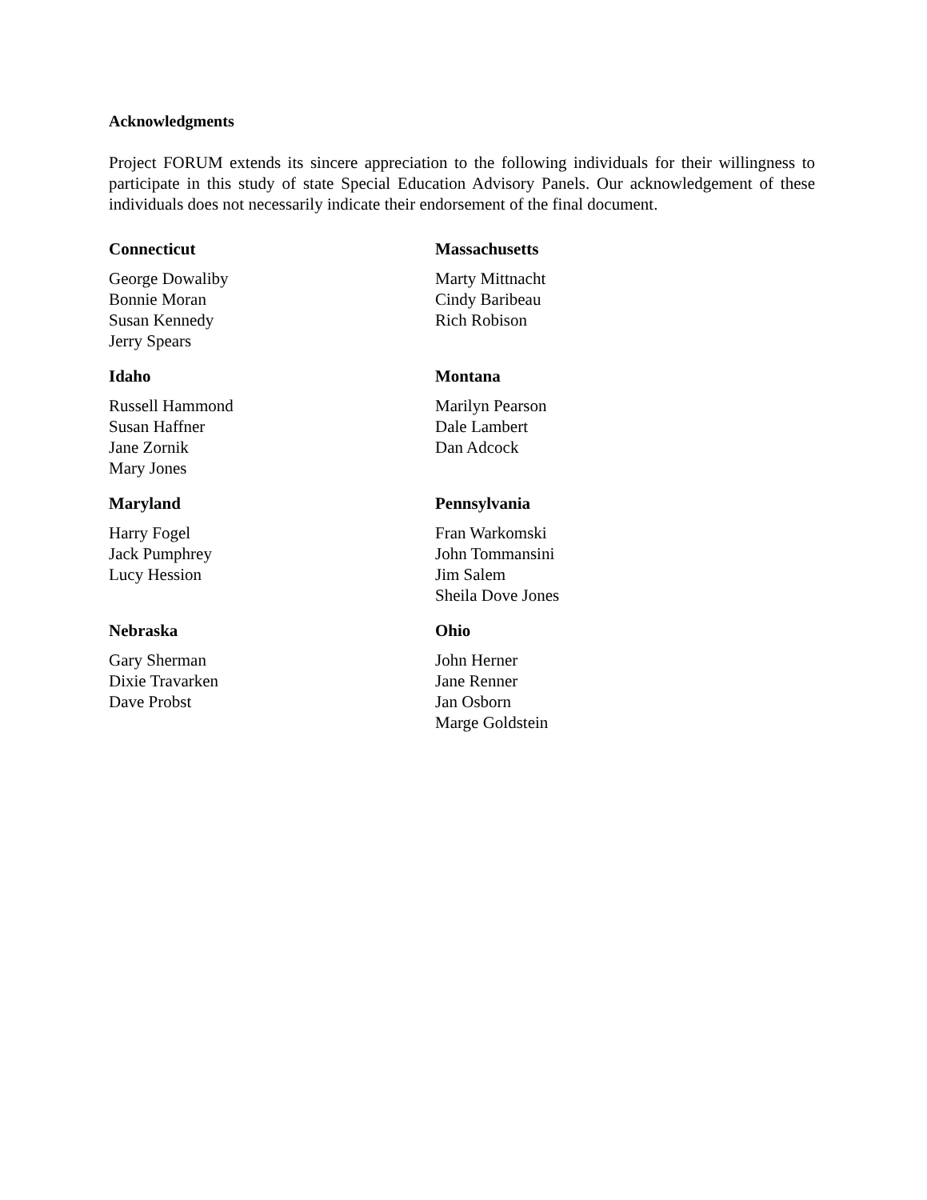Acknowledgments
Project FORUM extends its sincere appreciation to the following individuals for their willingness to participate in this study of state Special Education Advisory Panels. Our acknowledgement of these individuals does not necessarily indicate their endorsement of the final document.
Connecticut
George Dowaliby
Bonnie Moran
Susan Kennedy
Jerry Spears
Massachusetts
Marty Mittnacht
Cindy Baribeau
Rich Robison
Idaho
Russell Hammond
Susan Haffner
Jane Zornik
Mary Jones
Montana
Marilyn Pearson
Dale Lambert
Dan Adcock
Maryland
Harry Fogel
Jack Pumphrey
Lucy Hession
Pennsylvania
Fran Warkomski
John Tommansini
Jim Salem
Sheila Dove Jones
Nebraska
Gary Sherman
Dixie Travarken
Dave Probst
Ohio
John Herner
Jane Renner
Jan Osborn
Marge Goldstein